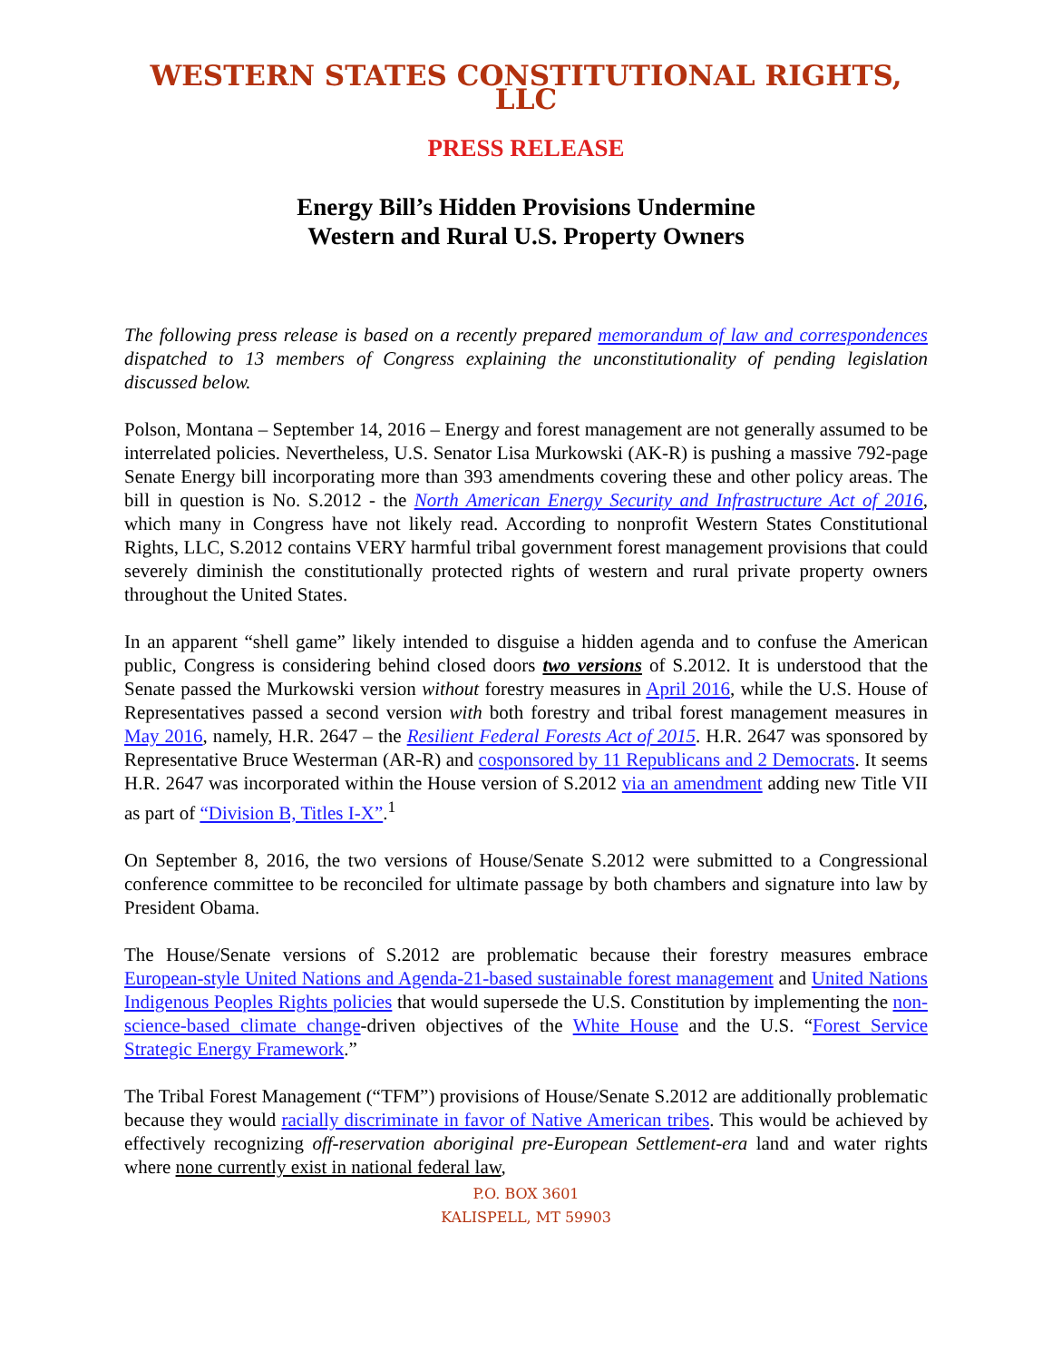WESTERN STATES CONSTITUTIONAL RIGHTS, LLC
PRESS RELEASE
Energy Bill’s Hidden Provisions Undermine
Western and Rural U.S. Property Owners
The following press release is based on a recently prepared memorandum of law and correspondences dispatched to 13 members of Congress explaining the unconstitutionality of pending legislation discussed below.
Polson, Montana – September 14, 2016 – Energy and forest management are not generally assumed to be interrelated policies. Nevertheless, U.S. Senator Lisa Murkowski (AK-R) is pushing a massive 792-page Senate Energy bill incorporating more than 393 amendments covering these and other policy areas. The bill in question is No. S.2012 - the North American Energy Security and Infrastructure Act of 2016, which many in Congress have not likely read. According to nonprofit Western States Constitutional Rights, LLC, S.2012 contains VERY harmful tribal government forest management provisions that could severely diminish the constitutionally protected rights of western and rural private property owners throughout the United States.
In an apparent “shell game” likely intended to disguise a hidden agenda and to confuse the American public, Congress is considering behind closed doors two versions of S.2012. It is understood that the Senate passed the Murkowski version without forestry measures in April 2016, while the U.S. House of Representatives passed a second version with both forestry and tribal forest management measures in May 2016, namely, H.R. 2647 – the Resilient Federal Forests Act of 2015. H.R. 2647 was sponsored by Representative Bruce Westerman (AR-R) and cosponsored by 11 Republicans and 2 Democrats. It seems H.R. 2647 was incorporated within the House version of S.2012 via an amendment adding new Title VII as part of “Division B, Titles I-X”.<sup>1</sup>
On September 8, 2016, the two versions of House/Senate S.2012 were submitted to a Congressional conference committee to be reconciled for ultimate passage by both chambers and signature into law by President Obama.
The House/Senate versions of S.2012 are problematic because their forestry measures embrace European-style United Nations and Agenda-21-based sustainable forest management and United Nations Indigenous Peoples Rights policies that would supersede the U.S. Constitution by implementing the non-science-based climate change-driven objectives of the White House and the U.S. “Forest Service Strategic Energy Framework.”
The Tribal Forest Management (“TFM”) provisions of House/Senate S.2012 are additionally problematic because they would racially discriminate in favor of Native American tribes. This would be achieved by effectively recognizing off-reservation aboriginal pre-European Settlement-era land and water rights where none currently exist in national federal law,
P.O. BOX 3601
KALISPELL, MT 59903